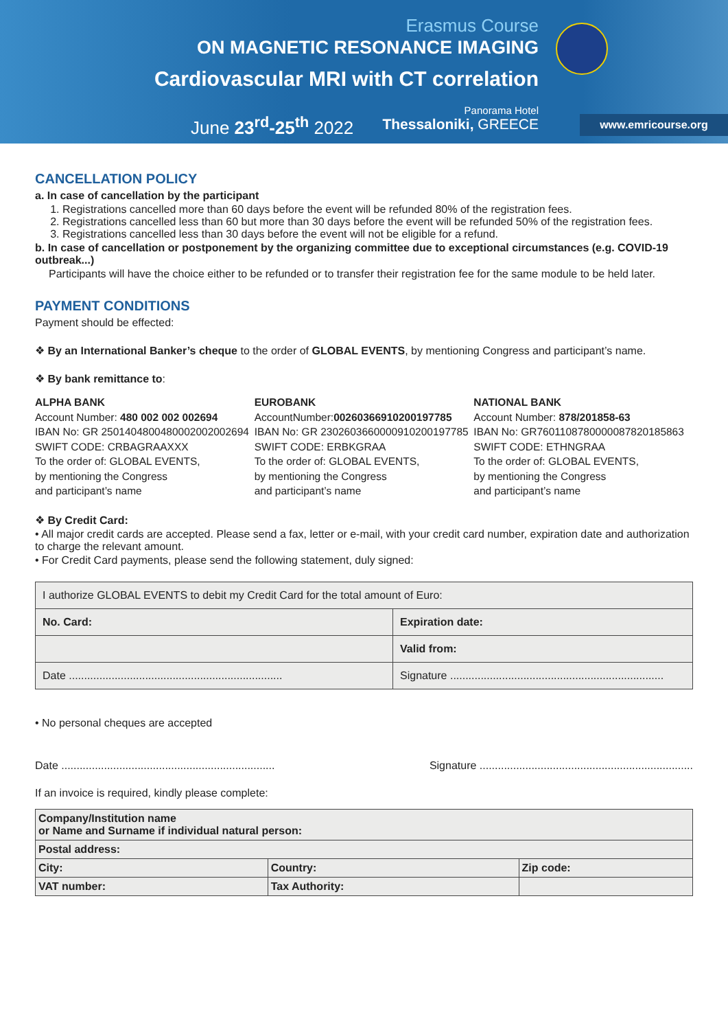Erasmus Course
ON MAGNETIC RESONANCE IMAGING
Cardiovascular MRI with CT correlation
June 23<sup>rd</sup>-25<sup>th</sup> 2022
Panorama Hotel
Thessaloniki, GREECE
www.emricourse.org
CANCELLATION POLICY
a. In case of cancellation by the participant
1. Registrations cancelled more than 60 days before the event will be refunded 80% of the registration fees.
2. Registrations cancelled less than 60 but more than 30 days before the event will be refunded 50% of the registration fees.
3. Registrations cancelled less than 30 days before the event will not be eligible for a refund.
b. In case of cancellation or postponement by the organizing committee due to exceptional circumstances (e.g. COVID-19 outbreak...)
Participants will have the choice either to be refunded or to transfer their registration fee for the same module to be held later.
PAYMENT CONDITIONS
Payment should be effected:
❖ By an International Banker’s cheque to the order of GLOBAL EVENTS, by mentioning Congress and participant’s name.
❖ By bank remittance to:
ALPHA BANK
Account Number: 480 002 002 002694
IBAN No: GR 2501404800480002002002694
SWIFT CODE: CRBAGRAAXXX
To the order of: GLOBAL EVENTS,
by mentioning the Congress
and participant’s name
EUROBANK
AccountNumber:00260366910200197785
IBAN No: GR 2302603660000910200197785
SWIFT CODE: ERBKGRAA
To the order of: GLOBAL EVENTS,
by mentioning the Congress
and participant’s name
NATIONAL BANK
Account Number: 878/201858-63
IBAN No: GR7601108780000087820185863
SWIFT CODE: ETHNGRAA
To the order of: GLOBAL EVENTS,
by mentioning the Congress
and participant’s name
❖ By Credit Card:
• All major credit cards are accepted. Please send a fax, letter or e-mail, with your credit card number, expiration date and authorization to charge the relevant amount.
• For Credit Card payments, please send the following statement, duly signed:
| I authorize GLOBAL EVENTS to debit my Credit Card for the total amount of Euro: | |
| No. Card: | Expiration date: |
| | Valid from: |
| Date ...................................................................... | Signature ...................................................................... |
• No personal cheques are accepted
Date ...................................................................... Signature ......................................................................
If an invoice is required, kindly please complete:
| Company/Institution name or Name and Surname if individual natural person: | | |
| Postal address: | | |
| City: | Country: | Zip code: |
| VAT number: | Tax Authority: | |